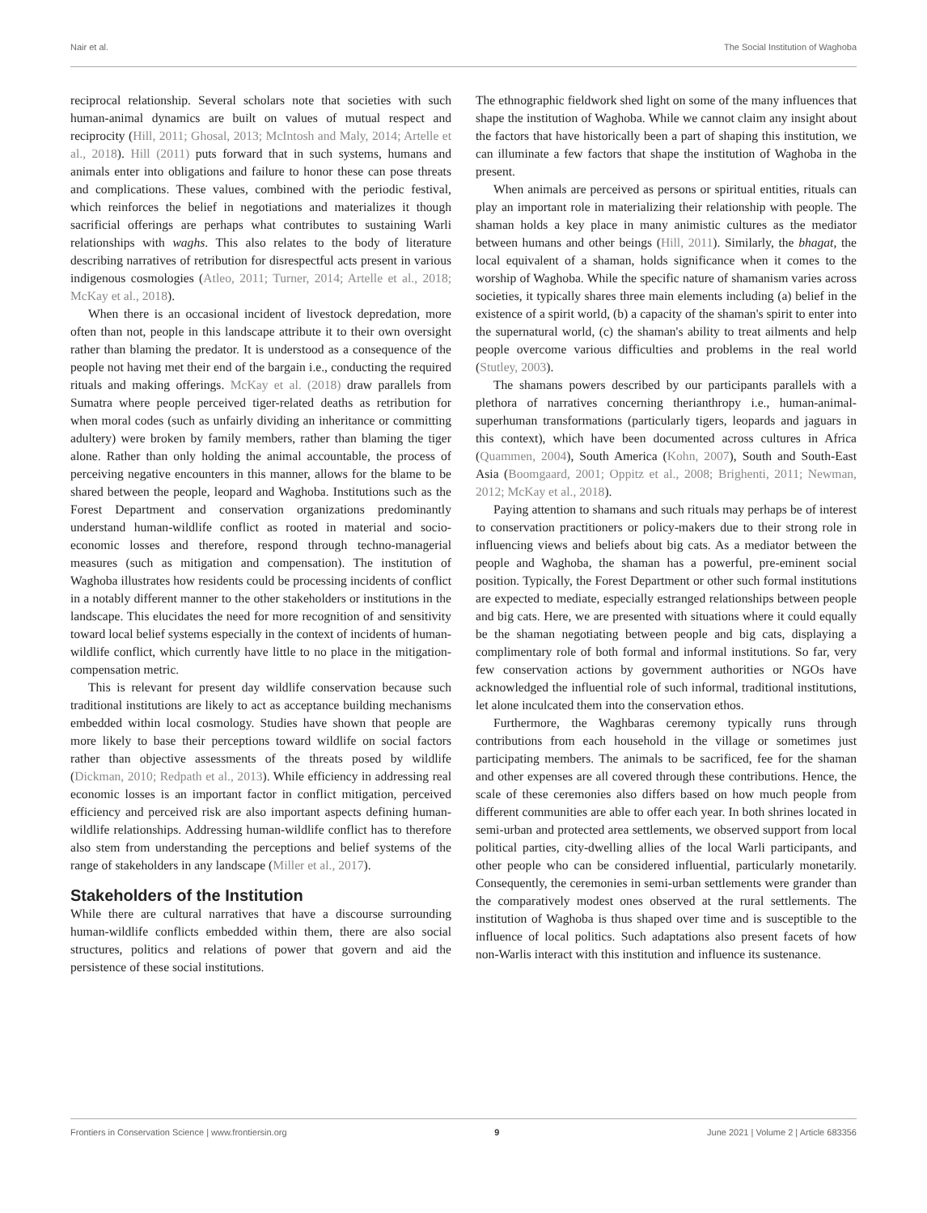Nair et al. The Social Institution of Waghoba
reciprocal relationship. Several scholars note that societies with such human-animal dynamics are built on values of mutual respect and reciprocity (Hill, 2011; Ghosal, 2013; McIntosh and Maly, 2014; Artelle et al., 2018). Hill (2011) puts forward that in such systems, humans and animals enter into obligations and failure to honor these can pose threats and complications. These values, combined with the periodic festival, which reinforces the belief in negotiations and materializes it though sacrificial offerings are perhaps what contributes to sustaining Warli relationships with waghs. This also relates to the body of literature describing narratives of retribution for disrespectful acts present in various indigenous cosmologies (Atleo, 2011; Turner, 2014; Artelle et al., 2018; McKay et al., 2018).
When there is an occasional incident of livestock depredation, more often than not, people in this landscape attribute it to their own oversight rather than blaming the predator. It is understood as a consequence of the people not having met their end of the bargain i.e., conducting the required rituals and making offerings. McKay et al. (2018) draw parallels from Sumatra where people perceived tiger-related deaths as retribution for when moral codes (such as unfairly dividing an inheritance or committing adultery) were broken by family members, rather than blaming the tiger alone. Rather than only holding the animal accountable, the process of perceiving negative encounters in this manner, allows for the blame to be shared between the people, leopard and Waghoba. Institutions such as the Forest Department and conservation organizations predominantly understand human-wildlife conflict as rooted in material and socio-economic losses and therefore, respond through techno-managerial measures (such as mitigation and compensation). The institution of Waghoba illustrates how residents could be processing incidents of conflict in a notably different manner to the other stakeholders or institutions in the landscape. This elucidates the need for more recognition of and sensitivity toward local belief systems especially in the context of incidents of human-wildlife conflict, which currently have little to no place in the mitigation-compensation metric.
This is relevant for present day wildlife conservation because such traditional institutions are likely to act as acceptance building mechanisms embedded within local cosmology. Studies have shown that people are more likely to base their perceptions toward wildlife on social factors rather than objective assessments of the threats posed by wildlife (Dickman, 2010; Redpath et al., 2013). While efficiency in addressing real economic losses is an important factor in conflict mitigation, perceived efficiency and perceived risk are also important aspects defining human-wildlife relationships. Addressing human-wildlife conflict has to therefore also stem from understanding the perceptions and belief systems of the range of stakeholders in any landscape (Miller et al., 2017).
Stakeholders of the Institution
While there are cultural narratives that have a discourse surrounding human-wildlife conflicts embedded within them, there are also social structures, politics and relations of power that govern and aid the persistence of these social institutions.
The ethnographic fieldwork shed light on some of the many influences that shape the institution of Waghoba. While we cannot claim any insight about the factors that have historically been a part of shaping this institution, we can illuminate a few factors that shape the institution of Waghoba in the present.
When animals are perceived as persons or spiritual entities, rituals can play an important role in materializing their relationship with people. The shaman holds a key place in many animistic cultures as the mediator between humans and other beings (Hill, 2011). Similarly, the bhagat, the local equivalent of a shaman, holds significance when it comes to the worship of Waghoba. While the specific nature of shamanism varies across societies, it typically shares three main elements including (a) belief in the existence of a spirit world, (b) a capacity of the shaman's spirit to enter into the supernatural world, (c) the shaman's ability to treat ailments and help people overcome various difficulties and problems in the real world (Stutley, 2003).
The shamans powers described by our participants parallels with a plethora of narratives concerning therianthropy i.e., human-animal-superhuman transformations (particularly tigers, leopards and jaguars in this context), which have been documented across cultures in Africa (Quammen, 2004), South America (Kohn, 2007), South and South-East Asia (Boomgaard, 2001; Oppitz et al., 2008; Brighenti, 2011; Newman, 2012; McKay et al., 2018).
Paying attention to shamans and such rituals may perhaps be of interest to conservation practitioners or policy-makers due to their strong role in influencing views and beliefs about big cats. As a mediator between the people and Waghoba, the shaman has a powerful, pre-eminent social position. Typically, the Forest Department or other such formal institutions are expected to mediate, especially estranged relationships between people and big cats. Here, we are presented with situations where it could equally be the shaman negotiating between people and big cats, displaying a complimentary role of both formal and informal institutions. So far, very few conservation actions by government authorities or NGOs have acknowledged the influential role of such informal, traditional institutions, let alone inculcated them into the conservation ethos.
Furthermore, the Waghbaras ceremony typically runs through contributions from each household in the village or sometimes just participating members. The animals to be sacrificed, fee for the shaman and other expenses are all covered through these contributions. Hence, the scale of these ceremonies also differs based on how much people from different communities are able to offer each year. In both shrines located in semi-urban and protected area settlements, we observed support from local political parties, city-dwelling allies of the local Warli participants, and other people who can be considered influential, particularly monetarily. Consequently, the ceremonies in semi-urban settlements were grander than the comparatively modest ones observed at the rural settlements. The institution of Waghoba is thus shaped over time and is susceptible to the influence of local politics. Such adaptations also present facets of how non-Warlis interact with this institution and influence its sustenance.
Frontiers in Conservation Science | www.frontiersin.org 9 June 2021 | Volume 2 | Article 683356